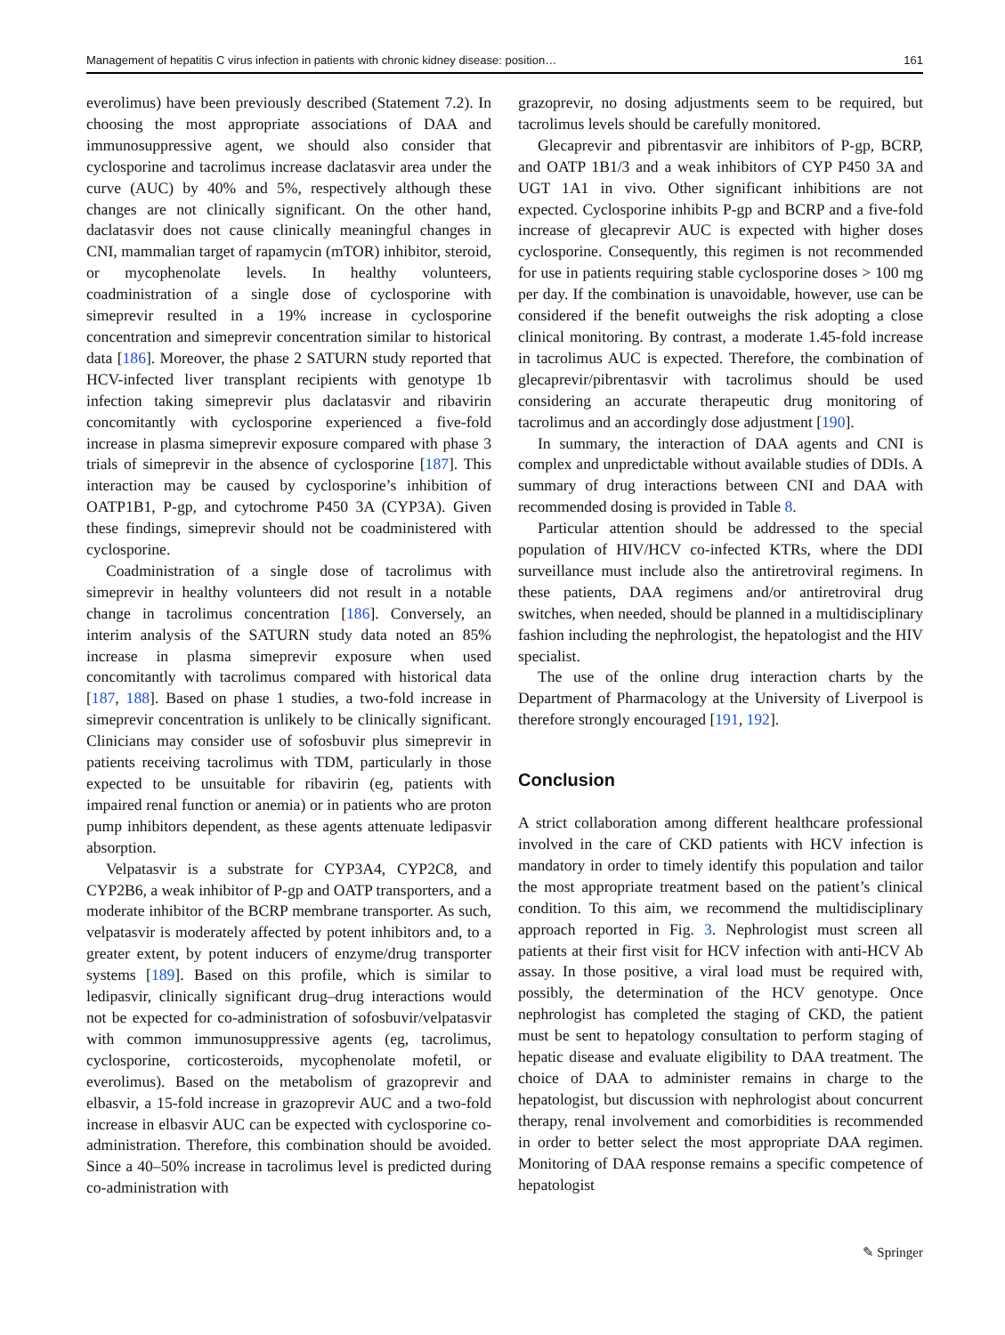Management of hepatitis C virus infection in patients with chronic kidney disease: position… 161
everolimus) have been previously described (Statement 7.2). In choosing the most appropriate associations of DAA and immunosuppressive agent, we should also consider that cyclosporine and tacrolimus increase daclatasvir area under the curve (AUC) by 40% and 5%, respectively although these changes are not clinically significant. On the other hand, daclatasvir does not cause clinically meaningful changes in CNI, mammalian target of rapamycin (mTOR) inhibitor, steroid, or mycophenolate levels. In healthy volunteers, coadministration of a single dose of cyclosporine with simeprevir resulted in a 19% increase in cyclosporine concentration and simeprevir concentration similar to historical data [186]. Moreover, the phase 2 SATURN study reported that HCV-infected liver transplant recipients with genotype 1b infection taking simeprevir plus daclatasvir and ribavirin concomitantly with cyclosporine experienced a five-fold increase in plasma simeprevir exposure compared with phase 3 trials of simeprevir in the absence of cyclosporine [187]. This interaction may be caused by cyclosporine’s inhibition of OATP1B1, P-gp, and cytochrome P450 3A (CYP3A). Given these findings, simeprevir should not be coadministered with cyclosporine.
Coadministration of a single dose of tacrolimus with simeprevir in healthy volunteers did not result in a notable change in tacrolimus concentration [186]. Conversely, an interim analysis of the SATURN study data noted an 85% increase in plasma simeprevir exposure when used concomitantly with tacrolimus compared with historical data [187, 188]. Based on phase 1 studies, a two-fold increase in simeprevir concentration is unlikely to be clinically significant. Clinicians may consider use of sofosbuvir plus simeprevir in patients receiving tacrolimus with TDM, particularly in those expected to be unsuitable for ribavirin (eg, patients with impaired renal function or anemia) or in patients who are proton pump inhibitors dependent, as these agents attenuate ledipasvir absorption.
Velpatasvir is a substrate for CYP3A4, CYP2C8, and CYP2B6, a weak inhibitor of P-gp and OATP transporters, and a moderate inhibitor of the BCRP membrane transporter. As such, velpatasvir is moderately affected by potent inhibitors and, to a greater extent, by potent inducers of enzyme/drug transporter systems [189]. Based on this profile, which is similar to ledipasvir, clinically significant drug–drug interactions would not be expected for co-administration of sofosbuvir/velpatasvir with common immunosuppressive agents (eg, tacrolimus, cyclosporine, corticosteroids, mycophenolate mofetil, or everolimus). Based on the metabolism of grazoprevir and elbasvir, a 15-fold increase in grazoprevir AUC and a two-fold increase in elbasvir AUC can be expected with cyclosporine co-administration. Therefore, this combination should be avoided. Since a 40–50% increase in tacrolimus level is predicted during co-administration with
grazoprevir, no dosing adjustments seem to be required, but tacrolimus levels should be carefully monitored.
Glecaprevir and pibrentasvir are inhibitors of P-gp, BCRP, and OATP 1B1/3 and a weak inhibitors of CYP P450 3A and UGT 1A1 in vivo. Other significant inhibitions are not expected. Cyclosporine inhibits P-gp and BCRP and a five-fold increase of glecaprevir AUC is expected with higher doses cyclosporine. Consequently, this regimen is not recommended for use in patients requiring stable cyclosporine doses > 100 mg per day. If the combination is unavoidable, however, use can be considered if the benefit outweighs the risk adopting a close clinical monitoring. By contrast, a moderate 1.45-fold increase in tacrolimus AUC is expected. Therefore, the combination of glecaprevir/pibrentasvir with tacrolimus should be used considering an accurate therapeutic drug monitoring of tacrolimus and an accordingly dose adjustment [190].
In summary, the interaction of DAA agents and CNI is complex and unpredictable without available studies of DDIs. A summary of drug interactions between CNI and DAA with recommended dosing is provided in Table 8.
Particular attention should be addressed to the special population of HIV/HCV co-infected KTRs, where the DDI surveillance must include also the antiretroviral regimens. In these patients, DAA regimens and/or antiretroviral drug switches, when needed, should be planned in a multidisciplinary fashion including the nephrologist, the hepatologist and the HIV specialist.
The use of the online drug interaction charts by the Department of Pharmacology at the University of Liverpool is therefore strongly encouraged [191, 192].
Conclusion
A strict collaboration among different healthcare professional involved in the care of CKD patients with HCV infection is mandatory in order to timely identify this population and tailor the most appropriate treatment based on the patient’s clinical condition. To this aim, we recommend the multidisciplinary approach reported in Fig. 3. Nephrologist must screen all patients at their first visit for HCV infection with anti-HCV Ab assay. In those positive, a viral load must be required with, possibly, the determination of the HCV genotype. Once nephrologist has completed the staging of CKD, the patient must be sent to hepatology consultation to perform staging of hepatic disease and evaluate eligibility to DAA treatment. The choice of DAA to administer remains in charge to the hepatologist, but discussion with nephrologist about concurrent therapy, renal involvement and comorbidities is recommended in order to better select the most appropriate DAA regimen. Monitoring of DAA response remains a specific competence of hepatologist
✎ Springer